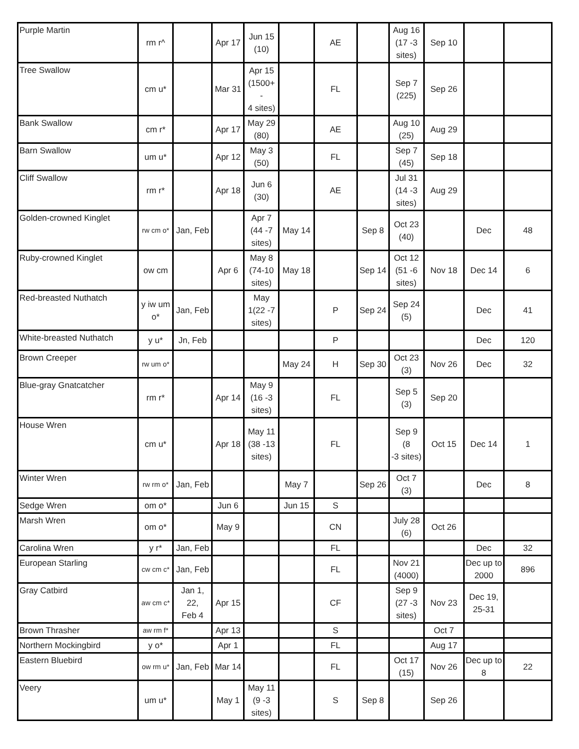| Purple Martin | rm r^ | | Apr 17 | Jun 15 (10) | | AE | | Aug 16 (17 -3 sites) | Sep 10 | | |
| Tree Swallow | cm u* | | Mar 31 | Apr 15 (1500+ - 4 sites) | | FL | | Sep 7 (225) | Sep 26 | | |
| Bank Swallow | cm r* | | Apr 17 | May 29 (80) | | AE | | Aug 10 (25) | Aug 29 | | |
| Barn Swallow | um u* | | Apr 12 | May 3 (50) | | FL | | Sep 7 (45) | Sep 18 | | |
| Cliff Swallow | rm r* | | Apr 18 | Jun 6 (30) | | AE | | Jul 31 (14 -3 sites) | Aug 29 | | |
| Golden-crowned Kinglet | rw cm o* | Jan, Feb | | Apr 7 (44 -7 sites) | May 14 | | Sep 8 | Oct 23 (40) | | Dec | 48 |
| Ruby-crowned Kinglet | ow cm | | Apr 6 | May 8 (74-10 sites) | May 18 | | Sep 14 | Oct 12 (51 -6 sites) | Nov 18 | Dec 14 | 6 |
| Red-breasted Nuthatch | y iw um o* | Jan, Feb | | May 1(22 -7 sites) | | P | Sep 24 | Sep 24 (5) | | Dec | 41 |
| White-breasted Nuthatch | y u* | Jn, Feb | | | | P | | | | Dec | 120 |
| Brown Creeper | rw um o* | | | | May 24 | H | Sep 30 | Oct 23 (3) | Nov 26 | Dec | 32 |
| Blue-gray Gnatcatcher | rm r* | | Apr 14 | May 9 (16 -3 sites) | | FL | | Sep 5 (3) | Sep 20 | | |
| House Wren | cm u* | | Apr 18 | May 11 (38 -13 sites) | | FL | | Sep 9 (8 -3 sites) | Oct 15 | Dec 14 | 1 |
| Winter Wren | rw rm o* | Jan, Feb | | | May 7 | | Sep 26 | Oct 7 (3) | | Dec | 8 |
| Sedge Wren | om o* | | Jun 6 | | Jun 15 | S | | | | | |
| Marsh Wren | om o* | | May 9 | | | CN | | July 28 (6) | Oct 26 | | |
| Carolina Wren | y r* | Jan, Feb | | | | FL | | | | Dec | 32 |
| European Starling | cw cm c* | Jan, Feb | | | | FL | | Nov 21 (4000) | | Dec up to 2000 | 896 |
| Gray Catbird | aw cm c* | Jan 1, 22, Feb 4 | Apr 15 | | | CF | | Sep 9 (27 -3 sites) | Nov 23 | Dec 19, 25-31 | |
| Brown Thrasher | aw rm f* | | Apr 13 | | | S | | | Oct 7 | | |
| Northern Mockingbird | y o* | | Apr 1 | | | FL | | | Aug 17 | | |
| Eastern Bluebird | ow rm u* | Jan, Feb | Mar 14 | | | FL | | Oct 17 (15) | Nov 26 | Dec up to 8 | 22 |
| Veery | um u* | | May 1 | May 11 (9 -3 sites) | | S | Sep 8 | | Sep 26 | | |